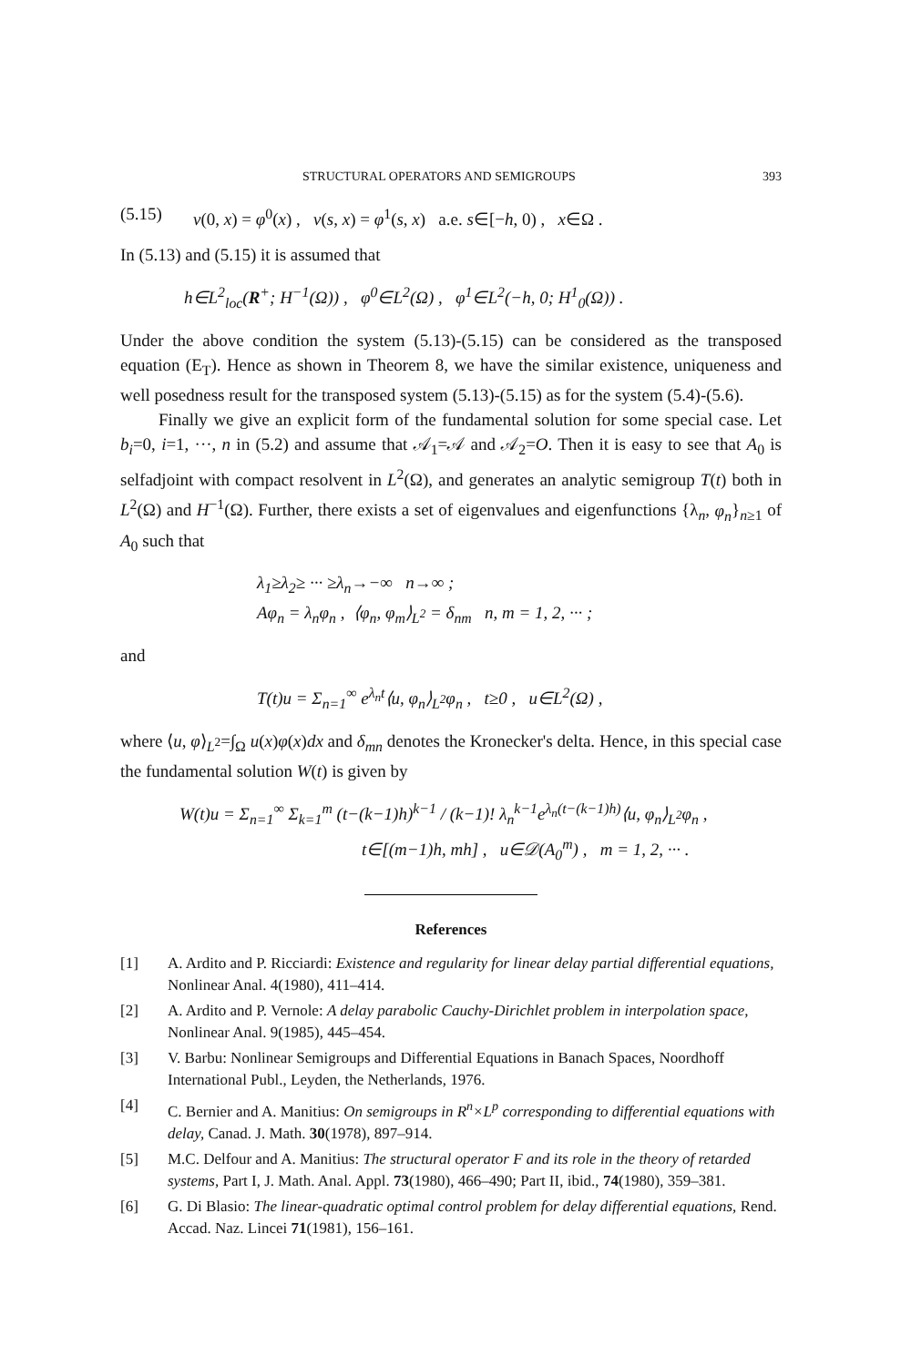STRUCTURAL OPERATORS AND SEMIGROUPS 393
(5.15) v(0, x) = φ<sup>0</sup>(x) , v(s, x) = φ<sup>1</sup>(s, x) a.e. s∈[−h, 0) , x∈Ω .
In (5.13) and (5.15) it is assumed that
h∈L<sup>2</sup><sub>loc</sub>(R<sup>+</sup>; H<sup>−1</sup>(Ω)) , φ<sup>0</sup>∈L<sup>2</sup>(Ω) , φ<sup>1</sup>∈L<sup>2</sup>(−h, 0; H<sup>1</sup><sub>0</sub>(Ω)) .
Under the above condition the system (5.13)-(5.15) can be considered as the transposed equation (E<sub>T</sub>). Hence as shown in Theorem 8, we have the similar existence, uniqueness and well posedness result for the transposed system (5.13)-(5.15) as for the system (5.4)-(5.6).
Finally we give an explicit form of the fundamental solution for some special case. Let b<sub>i</sub>=0, i=1, ···, n in (5.2) and assume that 𝒜<sub>1</sub>=𝒜 and 𝒜<sub>2</sub>=O. Then it is easy to see that A<sub>0</sub> is selfadjoint with compact resolvent in L<sup>2</sup>(Ω), and generates an analytic semigroup T(t) both in L<sup>2</sup>(Ω) and H<sup>−1</sup>(Ω). Further, there exists a set of eigenvalues and eigenfunctions {λ<sub>n</sub>, φ<sub>n</sub>}<sub>n≥1</sub> of A<sub>0</sub> such that
λ<sub>1</sub>≥λ<sub>2</sub>≥ ··· ≥λ<sub>n</sub>→−∞ n→∞ ;
Aφ<sub>n</sub> = λ<sub>n</sub>φ<sub>n</sub> , ⟨φ<sub>n</sub>, φ<sub>m</sub>⟩<sub>L<sup>2</sup></sub> = δ<sub>nm</sub> n, m = 1, 2, ··· ;
and
T(t)u = Σ<sub>n=1</sub><sup>∞</sup> e<sup>λ<sub>n</sub>t</sup>⟨u, φ<sub>n</sub>⟩<sub>L<sup>2</sup></sub>φ<sub>n</sub> , t≥0 , u∈L<sup>2</sup>(Ω) ,
where ⟨u, φ⟩<sub>L<sup>2</sup></sub>=∫<sub>Ω</sub> u(x)φ(x)dx and δ<sub>mn</sub> denotes the Kronecker's delta. Hence, in this special case the fundamental solution W(t) is given by
W(t)u = Σ<sub>n=1</sub><sup>∞</sup> Σ<sub>k=1</sub><sup>m</sup> (t−(k−1)h)<sup>k−1</sup> / (k−1)! λ<sub>n</sub><sup>k−1</sup>e<sup>λ<sub>n</sub>(t−(k−1)h)</sup>⟨u, φ<sub>n</sub>⟩<sub>L<sup>2</sup></sub>φ<sub>n</sub> ,
t∈[(m−1)h, mh] , u∈𝒟(A<sub>0</sub><sup>m</sup>) , m = 1, 2, ··· .
References
[1] A. Ardito and P. Ricciardi: Existence and regularity for linear delay partial differential equations, Nonlinear Anal. 4(1980), 411–414.
[2] A. Ardito and P. Vernole: A delay parabolic Cauchy-Dirichlet problem in interpolation space, Nonlinear Anal. 9(1985), 445–454.
[3] V. Barbu: Nonlinear Semigroups and Differential Equations in Banach Spaces, Noordhoff International Publ., Leyden, the Netherlands, 1976.
[4] C. Bernier and A. Manitius: On semigroups in R<sup>n</sup>×L<sup>p</sup> corresponding to differential equations with delay, Canad. J. Math. 30(1978), 897–914.
[5] M.C. Delfour and A. Manitius: The structural operator F and its role in the theory of retarded systems, Part I, J. Math. Anal. Appl. 73(1980), 466–490; Part II, ibid., 74(1980), 359–381.
[6] G. Di Blasio: The linear-quadratic optimal control problem for delay differential equations, Rend. Accad. Naz. Lincei 71(1981), 156–161.